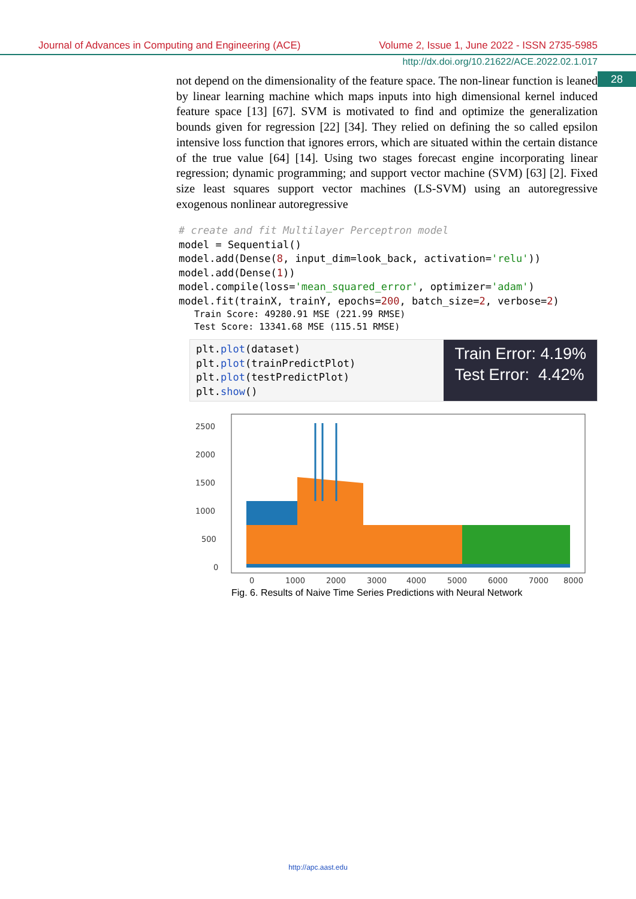Journal of Advances in Computing and Engineering (ACE) Volume 2, Issue 1, June 2022 - ISSN 2735-5985
http://dx.doi.org/10.21622/ACE.2022.02.1.017
28
not depend on the dimensionality of the feature space. The non-linear function is leaned by linear learning machine which maps inputs into high dimensional kernel induced feature space [13] [67]. SVM is motivated to find and optimize the generalization bounds given for regression [22] [34]. They relied on defining the so called epsilon intensive loss function that ignores errors, which are situated within the certain distance of the true value [64] [14]. Using two stages forecast engine incorporating linear regression; dynamic programming; and support vector machine (SVM) [63] [2]. Fixed size least squares support vector machines (LS-SVM) using an autoregressive exogenous nonlinear autoregressive
# create and fit Multilayer Perceptron model model = Sequential() model.add(Dense(8, input_dim=look_back, activation='relu')) model.add(Dense(1)) model.compile(loss='mean_squared_error', optimizer='adam') model.fit(trainX, trainY, epochs=200, batch_size=2, verbose=2)
Train Score: 49280.91 MSE (221.99 RMSE) Test Score: 13341.68 MSE (115.51 RMSE)
plt.plot(dataset) plt.plot(trainPredictPlot) plt.plot(testPredictPlot) plt.show()
Train Error: 4.19%
Test Error: 4.42%
2500
2000
1500
1000
500
0
0
1000
2000
3000
4000
5000
6000
7000
8000
Fig. 6. Results of Naive Time Series Predictions with Neural Network
http://apc.aast.edu